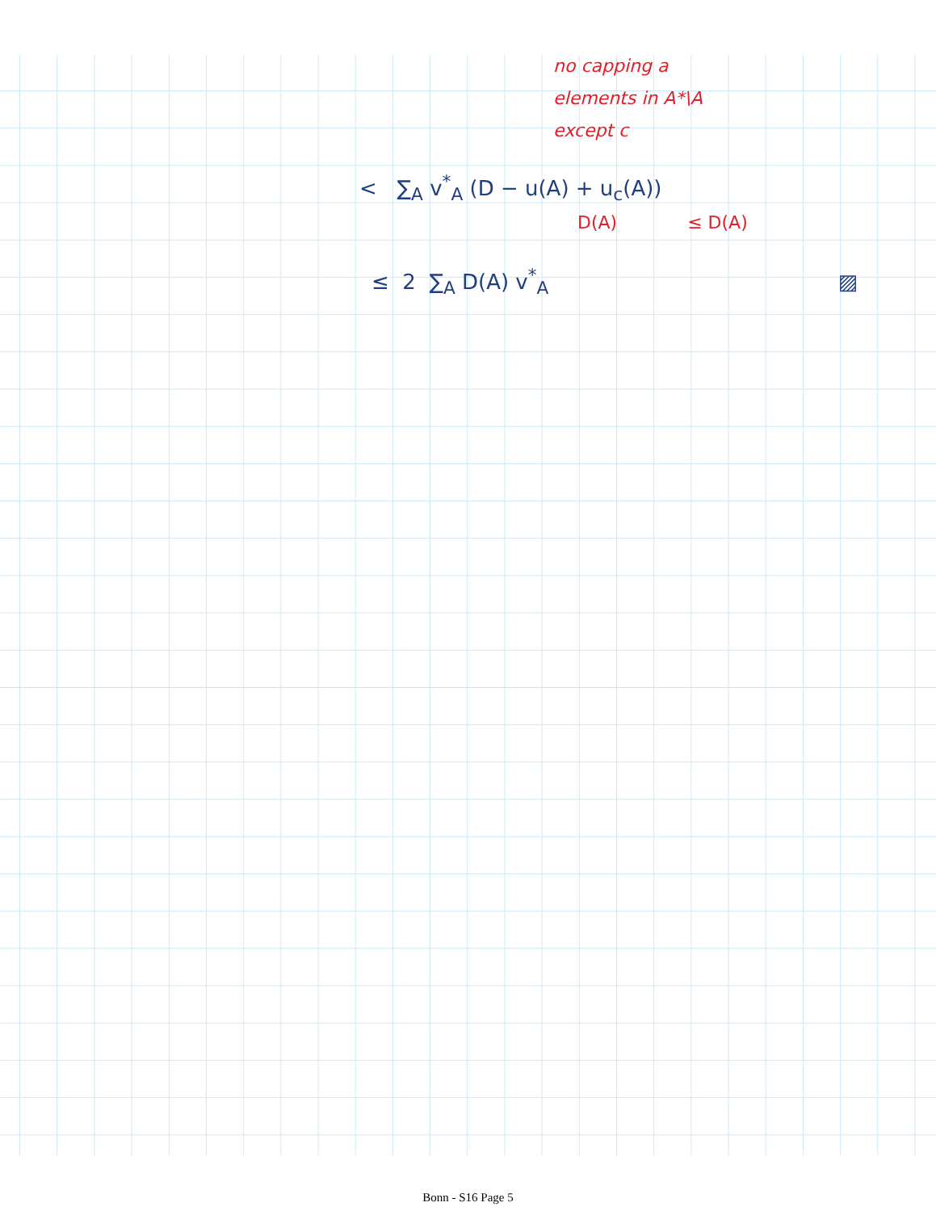no capping a
elements in A*\A
except c
< ∑<sub>A</sub> v<sup>*</sup><sub>A</sub> (D − u(A) + u<sub>c</sub>(A))
D(A) ≤ D(A)
≤ 2 ∑<sub>A</sub> D(A) v<sup>*</sup><sub>A</sub> ▨
Bonn - S16 Page 5